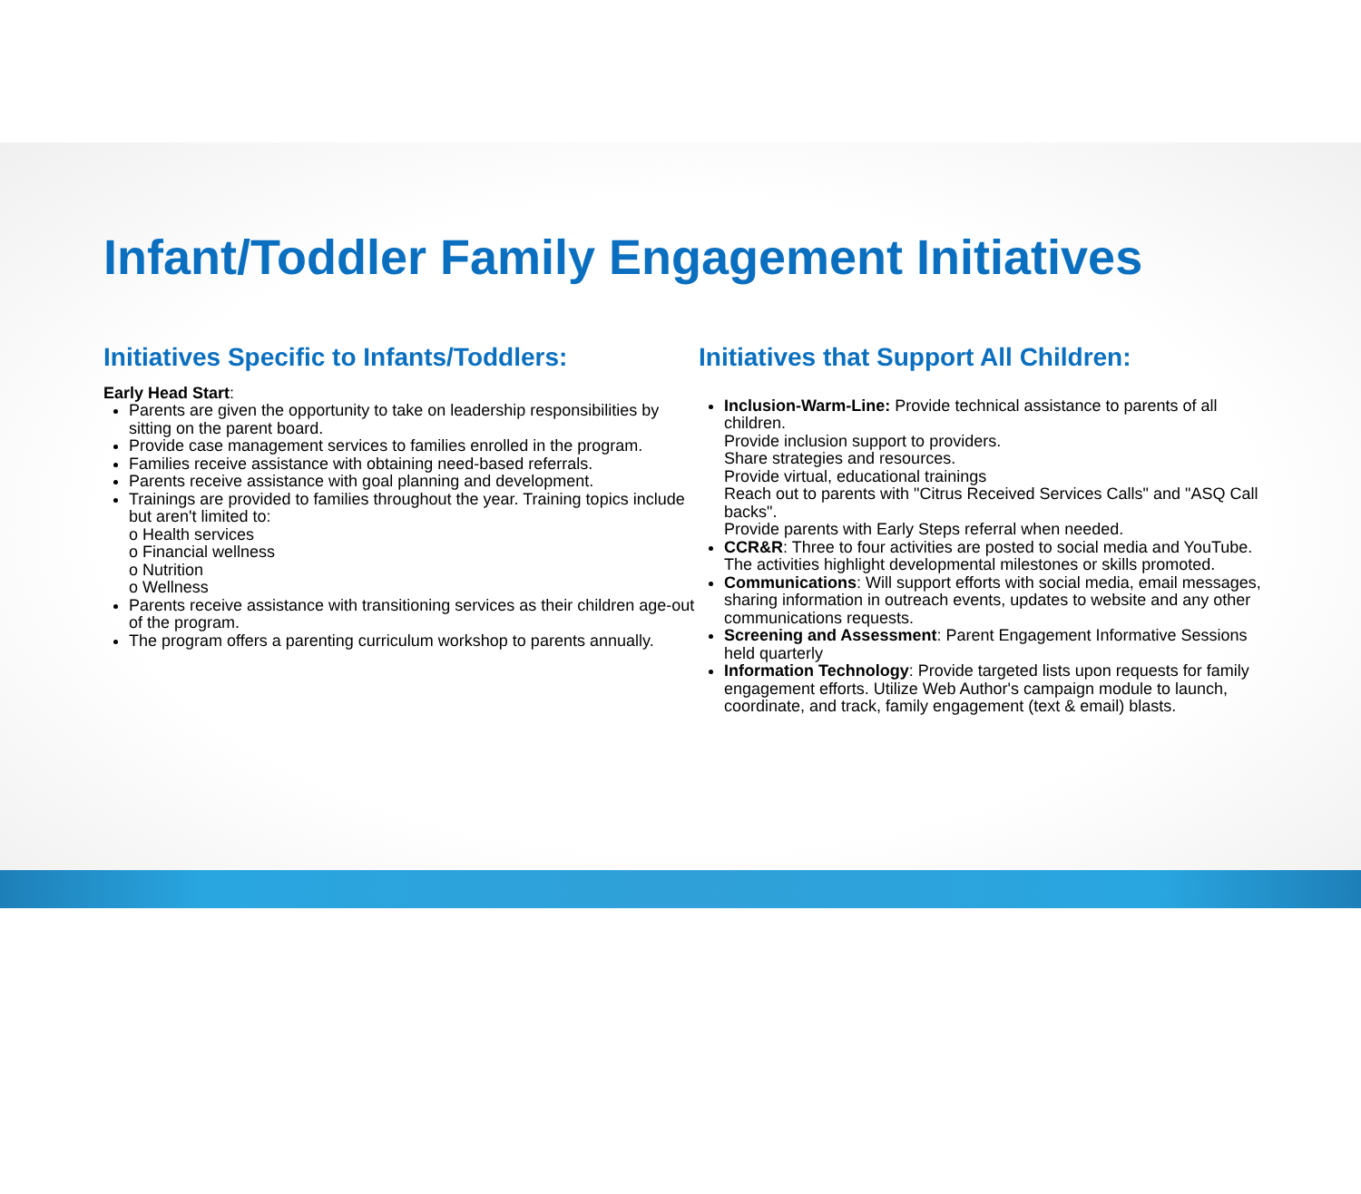Infant/Toddler Family Engagement Initiatives
Initiatives Specific to Infants/Toddlers:
Early Head Start:
Parents are given the opportunity to take on leadership responsibilities by sitting on the parent board.
Provide case management services to families enrolled in the program.
Families receive assistance with obtaining need-based referrals.
Parents receive assistance with goal planning and development.
Trainings are provided to families throughout the year. Training topics include but aren't limited to:
o Health services
o Financial wellness
o Nutrition
o Wellness
Parents receive assistance with transitioning services as their children age-out of the program.
The program offers a parenting curriculum workshop to parents annually.
Initiatives that Support All Children:
Inclusion-Warm-Line: Provide technical assistance to parents of all children.
Provide inclusion support to providers.
Share strategies and resources.
Provide virtual, educational trainings
Reach out to parents with "Citrus Received Services Calls" and "ASQ Call backs".
Provide parents with Early Steps referral when needed.
CCR&R: Three to four activities are posted to social media and YouTube. The activities highlight developmental milestones or skills promoted.
Communications: Will support efforts with social media, email messages, sharing information in outreach events, updates to website and any other communications requests.
Screening and Assessment: Parent Engagement Informative Sessions held quarterly
Information Technology: Provide targeted lists upon requests for family engagement efforts. Utilize Web Author's campaign module to launch, coordinate, and track, family engagement (text & email) blasts.